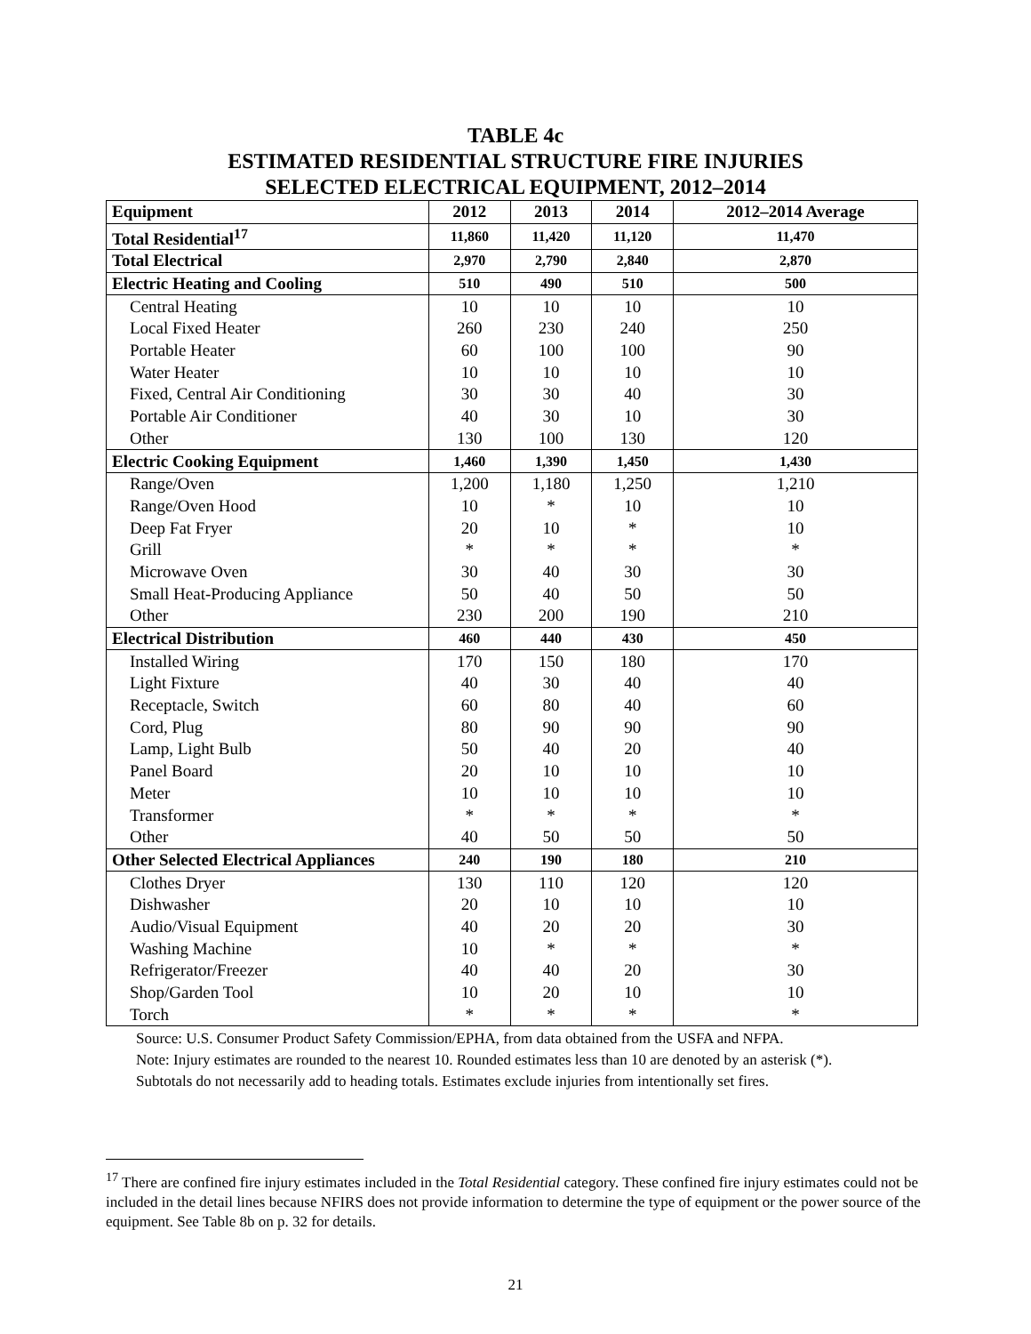TABLE 4c
ESTIMATED RESIDENTIAL STRUCTURE FIRE INJURIES
SELECTED ELECTRICAL EQUIPMENT, 2012–2014
| Equipment | 2012 | 2013 | 2014 | 2012–2014 Average |
| --- | --- | --- | --- | --- |
| Total Residential<sup>17</sup> | 11,860 | 11,420 | 11,120 | 11,470 |
| Total Electrical | 2,970 | 2,790 | 2,840 | 2,870 |
| Electric Heating and Cooling | 510 | 490 | 510 | 500 |
| Central Heating | 10 | 10 | 10 | 10 |
| Local Fixed Heater | 260 | 230 | 240 | 250 |
| Portable Heater | 60 | 100 | 100 | 90 |
| Water Heater | 10 | 10 | 10 | 10 |
| Fixed, Central Air Conditioning | 30 | 30 | 40 | 30 |
| Portable Air Conditioner | 40 | 30 | 10 | 30 |
| Other | 130 | 100 | 130 | 120 |
| Electric Cooking Equipment | 1,460 | 1,390 | 1,450 | 1,430 |
| Range/Oven | 1,200 | 1,180 | 1,250 | 1,210 |
| Range/Oven Hood | 10 | * | 10 | 10 |
| Deep Fat Fryer | 20 | 10 | * | 10 |
| Grill | * | * | * | * |
| Microwave Oven | 30 | 40 | 30 | 30 |
| Small Heat-Producing Appliance | 50 | 40 | 50 | 50 |
| Other | 230 | 200 | 190 | 210 |
| Electrical Distribution | 460 | 440 | 430 | 450 |
| Installed Wiring | 170 | 150 | 180 | 170 |
| Light Fixture | 40 | 30 | 40 | 40 |
| Receptacle, Switch | 60 | 80 | 40 | 60 |
| Cord, Plug | 80 | 90 | 90 | 90 |
| Lamp, Light Bulb | 50 | 40 | 20 | 40 |
| Panel Board | 20 | 10 | 10 | 10 |
| Meter | 10 | 10 | 10 | 10 |
| Transformer | * | * | * | * |
| Other | 40 | 50 | 50 | 50 |
| Other Selected Electrical Appliances | 240 | 190 | 180 | 210 |
| Clothes Dryer | 130 | 110 | 120 | 120 |
| Dishwasher | 20 | 10 | 10 | 10 |
| Audio/Visual Equipment | 40 | 20 | 20 | 30 |
| Washing Machine | 10 | * | * | * |
| Refrigerator/Freezer | 40 | 40 | 20 | 30 |
| Shop/Garden Tool | 10 | 20 | 10 | 10 |
| Torch | * | * | * | * |
Source: U.S. Consumer Product Safety Commission/EPHA, from data obtained from the USFA and NFPA.
Note: Injury estimates are rounded to the nearest 10. Rounded estimates less than 10 are denoted by an asterisk (*).
Subtotals do not necessarily add to heading totals. Estimates exclude injuries from intentionally set fires.
<sup>17</sup> There are confined fire injury estimates included in the Total Residential category. These confined fire injury estimates could not be included in the detail lines because NFIRS does not provide information to determine the type of equipment or the power source of the equipment. See Table 8b on p. 32 for details.
21